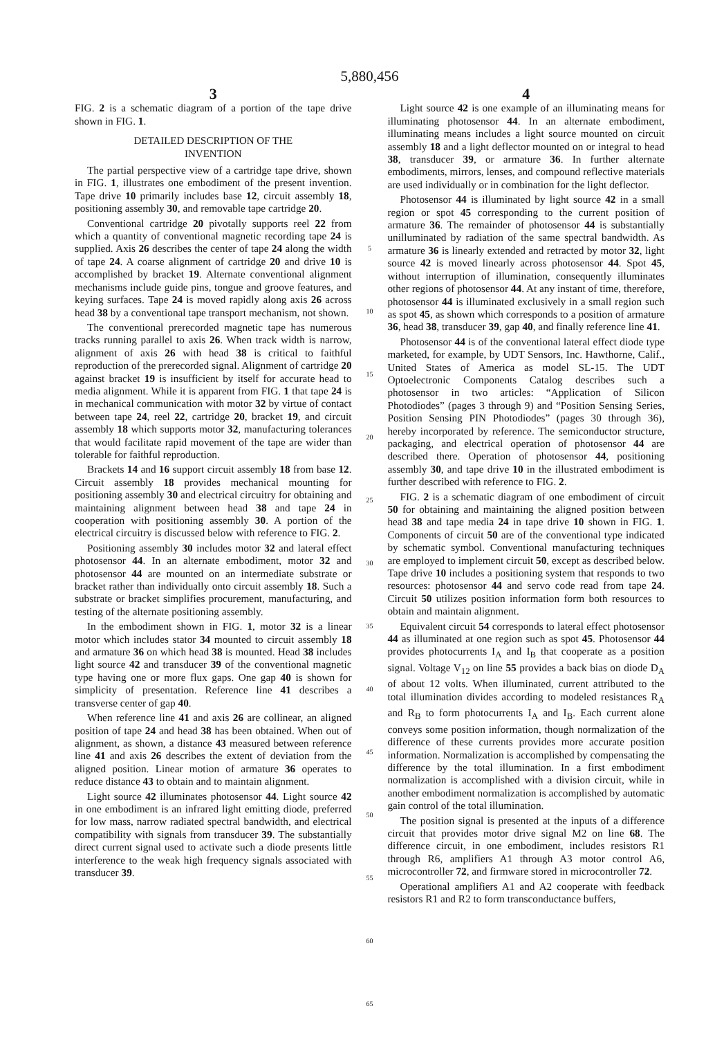5,880,456
3
FIG. 2 is a schematic diagram of a portion of the tape drive shown in FIG. 1.
DETAILED DESCRIPTION OF THE
INVENTION
The partial perspective view of a cartridge tape drive, shown in FIG. 1, illustrates one embodiment of the present invention. Tape drive 10 primarily includes base 12, circuit assembly 18, positioning assembly 30, and removable tape cartridge 20.
Conventional cartridge 20 pivotally supports reel 22 from which a quantity of conventional magnetic recording tape 24 is supplied. Axis 26 describes the center of tape 24 along the width of tape 24. A coarse alignment of cartridge 20 and drive 10 is accomplished by bracket 19. Alternate conventional alignment mechanisms include guide pins, tongue and groove features, and keying surfaces. Tape 24 is moved rapidly along axis 26 across head 38 by a conventional tape transport mechanism, not shown.
The conventional prerecorded magnetic tape has numerous tracks running parallel to axis 26. When track width is narrow, alignment of axis 26 with head 38 is critical to faithful reproduction of the prerecorded signal. Alignment of cartridge 20 against bracket 19 is insufficient by itself for accurate head to media alignment. While it is apparent from FIG. 1 that tape 24 is in mechanical communication with motor 32 by virtue of contact between tape 24, reel 22, cartridge 20, bracket 19, and circuit assembly 18 which supports motor 32, manufacturing tolerances that would facilitate rapid movement of the tape are wider than tolerable for faithful reproduction.
Brackets 14 and 16 support circuit assembly 18 from base 12. Circuit assembly 18 provides mechanical mounting for positioning assembly 30 and electrical circuitry for obtaining and maintaining alignment between head 38 and tape 24 in cooperation with positioning assembly 30. A portion of the electrical circuitry is discussed below with reference to FIG. 2.
Positioning assembly 30 includes motor 32 and lateral effect photosensor 44. In an alternate embodiment, motor 32 and photosensor 44 are mounted on an intermediate substrate or bracket rather than individually onto circuit assembly 18. Such a substrate or bracket simplifies procurement, manufacturing, and testing of the alternate positioning assembly.
In the embodiment shown in FIG. 1, motor 32 is a linear motor which includes stator 34 mounted to circuit assembly 18 and armature 36 on which head 38 is mounted. Head 38 includes light source 42 and transducer 39 of the conventional magnetic type having one or more flux gaps. One gap 40 is shown for simplicity of presentation. Reference line 41 describes a transverse center of gap 40.
When reference line 41 and axis 26 are collinear, an aligned position of tape 24 and head 38 has been obtained. When out of alignment, as shown, a distance 43 measured between reference line 41 and axis 26 describes the extent of deviation from the aligned position. Linear motion of armature 36 operates to reduce distance 43 to obtain and to maintain alignment.
Light source 42 illuminates photosensor 44. Light source 42 in one embodiment is an infrared light emitting diode, preferred for low mass, narrow radiated spectral bandwidth, and electrical compatibility with signals from transducer 39. The substantially direct current signal used to activate such a diode presents little interference to the weak high frequency signals associated with transducer 39.
5
10
15
20
25
30
35
40
45
50
55
60
65
4
Light source 42 is one example of an illuminating means for illuminating photosensor 44. In an alternate embodiment, illuminating means includes a light source mounted on circuit assembly 18 and a light deflector mounted on or integral to head 38, transducer 39, or armature 36. In further alternate embodiments, mirrors, lenses, and compound reflective materials are used individually or in combination for the light deflector.
Photosensor 44 is illuminated by light source 42 in a small region or spot 45 corresponding to the current position of armature 36. The remainder of photosensor 44 is substantially unilluminated by radiation of the same spectral bandwidth. As armature 36 is linearly extended and retracted by motor 32, light source 42 is moved linearly across photosensor 44. Spot 45, without interruption of illumination, consequently illuminates other regions of photosensor 44. At any instant of time, therefore, photosensor 44 is illuminated exclusively in a small region such as spot 45, as shown which corresponds to a position of armature 36, head 38, transducer 39, gap 40, and finally reference line 41.
Photosensor 44 is of the conventional lateral effect diode type marketed, for example, by UDT Sensors, Inc. Hawthorne, Calif., United States of America as model SL-15. The UDT Optoelectronic Components Catalog describes such a photosensor in two articles: “Application of Silicon Photodiodes” (pages 3 through 9) and “Position Sensing Series, Position Sensing PIN Photodiodes” (pages 30 through 36), hereby incorporated by reference. The semiconductor structure, packaging, and electrical operation of photosensor 44 are described there. Operation of photosensor 44, positioning assembly 30, and tape drive 10 in the illustrated embodiment is further described with reference to FIG. 2.
FIG. 2 is a schematic diagram of one embodiment of circuit 50 for obtaining and maintaining the aligned position between head 38 and tape media 24 in tape drive 10 shown in FIG. 1. Components of circuit 50 are of the conventional type indicated by schematic symbol. Conventional manufacturing techniques are employed to implement circuit 50, except as described below. Tape drive 10 includes a positioning system that responds to two resources: photosensor 44 and servo code read from tape 24. Circuit 50 utilizes position information form both resources to obtain and maintain alignment.
Equivalent circuit 54 corresponds to lateral effect photosensor 44 as illuminated at one region such as spot 45. Photosensor 44 provides photocurrents I<sub>A</sub> and I<sub>B</sub> that cooperate as a position signal. Voltage V<sub>12</sub> on line 55 provides a back bias on diode D<sub>A</sub> of about 12 volts. When illuminated, current attributed to the total illumination divides according to modeled resistances R<sub>A</sub> and R<sub>B</sub> to form photocurrents I<sub>A</sub> and I<sub>B</sub>. Each current alone conveys some position information, though normalization of the difference of these currents provides more accurate position information. Normalization is accomplished by compensating the difference by the total illumination. In a first embodiment normalization is accomplished with a division circuit, while in another embodiment normalization is accomplished by automatic gain control of the total illumination.
The position signal is presented at the inputs of a difference circuit that provides motor drive signal M2 on line 68. The difference circuit, in one embodiment, includes resistors R1 through R6, amplifiers A1 through A3 motor control A6, microcontroller 72, and firmware stored in microcontroller 72.
Operational amplifiers A1 and A2 cooperate with feedback resistors R1 and R2 to form transconductance buffers,